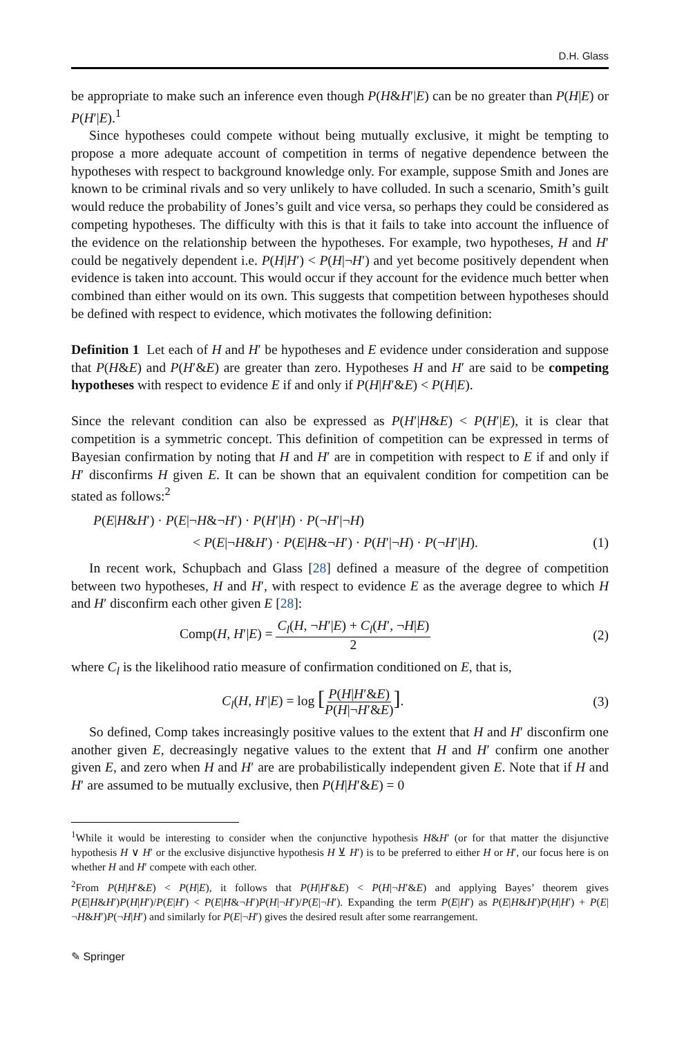D.H. Glass
be appropriate to make such an inference even though P(H&H′|E) can be no greater than P(H|E) or P(H′|E).<sup>1</sup>
Since hypotheses could compete without being mutually exclusive, it might be tempting to propose a more adequate account of competition in terms of negative dependence between the hypotheses with respect to background knowledge only. For example, suppose Smith and Jones are known to be criminal rivals and so very unlikely to have colluded. In such a scenario, Smith’s guilt would reduce the probability of Jones’s guilt and vice versa, so perhaps they could be considered as competing hypotheses. The difficulty with this is that it fails to take into account the influence of the evidence on the relationship between the hypotheses. For example, two hypotheses, H and H′ could be negatively dependent i.e. P(H|H′) < P(H|¬H′) and yet become positively dependent when evidence is taken into account. This would occur if they account for the evidence much better when combined than either would on its own. This suggests that competition between hypotheses should be defined with respect to evidence, which motivates the following definition:
Definition 1 Let each of H and H′ be hypotheses and E evidence under consideration and suppose that P(H&E) and P(H′&E) are greater than zero. Hypotheses H and H′ are said to be competing hypotheses with respect to evidence E if and only if P(H|H′&E) < P(H|E).
Since the relevant condition can also be expressed as P(H′|H&E) < P(H′|E), it is clear that competition is a symmetric concept. This definition of competition can be expressed in terms of Bayesian confirmation by noting that H and H′ are in competition with respect to E if and only if H′ disconfirms H given E. It can be shown that an equivalent condition for competition can be stated as follows:<sup>2</sup>
P(E|H&H′) · P(E|¬H&¬H′) · P(H′|H) · P(¬H′|¬H)
< P(E|¬H&H′) · P(E|H&¬H′) · P(H′|¬H) · P(¬H′|H). (1)
In recent work, Schupbach and Glass [28] defined a measure of the degree of competition between two hypotheses, H and H′, with respect to evidence E as the average degree to which H and H′ disconfirm each other given E [28]:
Comp(H, H′|E) = C<sub>l</sub>(H, ¬H′|E) + C<sub>l</sub>(H′, ¬H|E) 2 (2)
where C<sub>l</sub> is the likelihood ratio measure of confirmation conditioned on E, that is,
C<sub>l</sub>(H, H′|E) = log [P(H|H′&E) P(H|¬H′&E)]. (3)
So defined, Comp takes increasingly positive values to the extent that H and H′ disconfirm one another given E, decreasingly negative values to the extent that H and H′ confirm one another given E, and zero when H and H′ are are probabilistically independent given E. Note that if H and H′ are assumed to be mutually exclusive, then P(H|H′&E) = 0
<sup>1</sup> While it would be interesting to consider when the conjunctive hypothesis H&H′ (or for that matter the disjunctive hypothesis H ∨ H′ or the exclusive disjunctive hypothesis H ⊻ H′) is to be preferred to either H or H′, our focus here is on whether H and H′ compete with each other.
<sup>2</sup> From P(H|H′&E) < P(H|E), it follows that P(H|H′&E) < P(H|¬H′&E) and applying Bayes’ theorem gives P(E|H&H′)P(H|H′)/P(E|H′) < P(E|H&¬H′)P(H|¬H′)/P(E|¬H′). Expanding the term P(E|H′) as P(E|H&H′)P(H|H′) + P(E|¬H&H′)P(¬H|H′) and similarly for P(E|¬H′) gives the desired result after some rearrangement.
✎ Springer